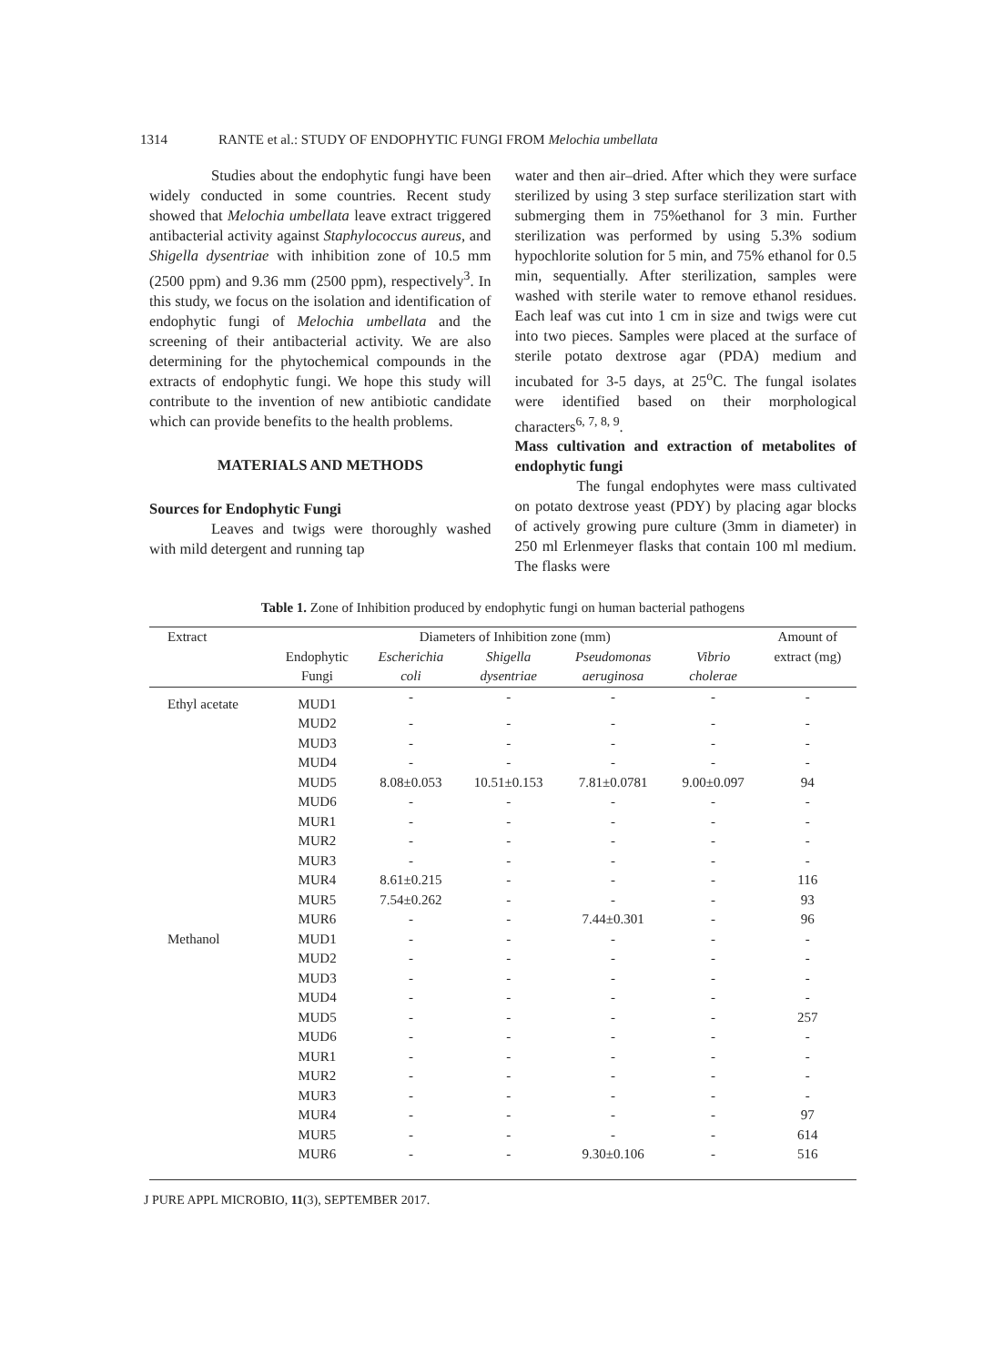1314 RANTE et al.: STUDY OF ENDOPHYTIC FUNGI FROM Melochia umbellata
Studies about the endophytic fungi have been widely conducted in some countries. Recent study showed that Melochia umbellata leave extract triggered antibacterial activity against Staphylococcus aureus, and Shigella dysentriae with inhibition zone of 10.5 mm (2500 ppm) and 9.36 mm (2500 ppm), respectively<sup>3</sup>. In this study, we focus on the isolation and identification of endophytic fungi of Melochia umbellata and the screening of their antibacterial activity. We are also determining for the phytochemical compounds in the extracts of endophytic fungi. We hope this study will contribute to the invention of new antibiotic candidate which can provide benefits to the health problems.
MATERIALS AND METHODS
Sources for Endophytic Fungi
Leaves and twigs were thoroughly washed with mild detergent and running tap
water and then air–dried. After which they were surface sterilized by using 3 step surface sterilization start with submerging them in 75%ethanol for 3 min. Further sterilization was performed by using 5.3% sodium hypochlorite solution for 5 min, and 75% ethanol for 0.5 min, sequentially. After sterilization, samples were washed with sterile water to remove ethanol residues. Each leaf was cut into 1 cm in size and twigs were cut into two pieces. Samples were placed at the surface of sterile potato dextrose agar (PDA) medium and incubated for 3-5 days, at 25<sup>o</sup>C. The fungal isolates were identified based on their morphological characters<sup>6, 7, 8, 9</sup>.
Mass cultivation and extraction of metabolites of endophytic fungi
The fungal endophytes were mass cultivated on potato dextrose yeast (PDY) by placing agar blocks of actively growing pure culture (3mm in diameter) in 250 ml Erlenmeyer flasks that contain 100 ml medium. The flasks were
Table 1. Zone of Inhibition produced by endophytic fungi on human bacterial pathogens
| Extract | Diameters of Inhibition zone (mm) | | | | | Amount of |
| --- | --- | --- | --- | --- | --- | --- |
| | Endophytic Fungi | Escherichia coli | Shigella dysentriae | Pseudomonas aeruginosa | Vibrio cholerae | extract (mg) |
| Ethyl acetate | MUD1 | - | - | - | - | - |
| | MUD2 | - | - | - | - | - |
| | MUD3 | - | - | - | - | - |
| | MUD4 | - | - | - | - | - |
| | MUD5 | 8.08±0.053 | 10.51±0.153 | 7.81±0.0781 | 9.00±0.097 | 94 |
| | MUD6 | - | - | - | - | - |
| | MUR1 | - | - | - | - | - |
| | MUR2 | - | - | - | - | - |
| | MUR3 | - | - | - | - | - |
| | MUR4 | 8.61±0.215 | - | - | - | 116 |
| | MUR5 | 7.54±0.262 | - | - | - | 93 |
| | MUR6 | - | - | 7.44±0.301 | - | 96 |
| Methanol | MUD1 | - | - | - | - | - |
| | MUD2 | - | - | - | - | - |
| | MUD3 | - | - | - | - | - |
| | MUD4 | - | - | - | - | - |
| | MUD5 | - | - | - | - | 257 |
| | MUD6 | - | - | - | - | - |
| | MUR1 | - | - | - | - | - |
| | MUR2 | - | - | - | - | - |
| | MUR3 | - | - | - | - | - |
| | MUR4 | - | - | - | - | 97 |
| | MUR5 | - | - | - | - | 614 |
| | MUR6 | - | - | 9.30±0.106 | - | 516 |
J PURE APPL MICROBIO, 11(3), SEPTEMBER 2017.